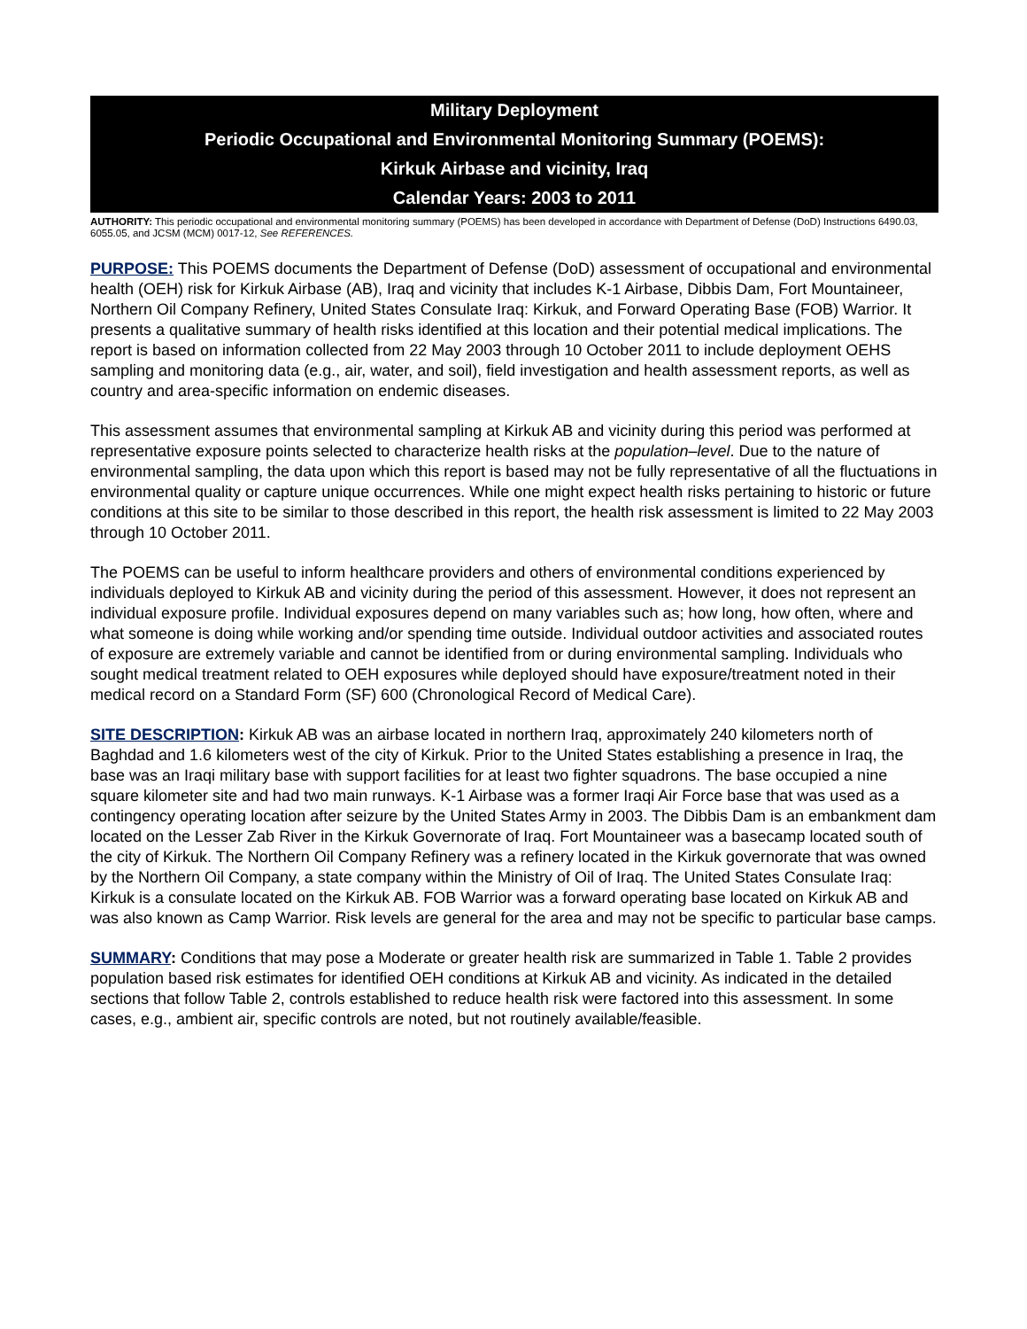Military Deployment
Periodic Occupational and Environmental Monitoring Summary (POEMS):
Kirkuk Airbase and vicinity, Iraq
Calendar Years: 2003 to 2011
AUTHORITY: This periodic occupational and environmental monitoring summary (POEMS) has been developed in accordance with Department of Defense (DoD) Instructions 6490.03, 6055.05, and JCSM (MCM) 0017-12, See REFERENCES.
PURPOSE: This POEMS documents the Department of Defense (DoD) assessment of occupational and environmental health (OEH) risk for Kirkuk Airbase (AB), Iraq and vicinity that includes K-1 Airbase, Dibbis Dam, Fort Mountaineer, Northern Oil Company Refinery, United States Consulate Iraq: Kirkuk, and Forward Operating Base (FOB) Warrior. It presents a qualitative summary of health risks identified at this location and their potential medical implications. The report is based on information collected from 22 May 2003 through 10 October 2011 to include deployment OEHS sampling and monitoring data (e.g., air, water, and soil), field investigation and health assessment reports, as well as country and area-specific information on endemic diseases.
This assessment assumes that environmental sampling at Kirkuk AB and vicinity during this period was performed at representative exposure points selected to characterize health risks at the population–level. Due to the nature of environmental sampling, the data upon which this report is based may not be fully representative of all the fluctuations in environmental quality or capture unique occurrences. While one might expect health risks pertaining to historic or future conditions at this site to be similar to those described in this report, the health risk assessment is limited to 22 May 2003 through 10 October 2011.
The POEMS can be useful to inform healthcare providers and others of environmental conditions experienced by individuals deployed to Kirkuk AB and vicinity during the period of this assessment. However, it does not represent an individual exposure profile. Individual exposures depend on many variables such as; how long, how often, where and what someone is doing while working and/or spending time outside. Individual outdoor activities and associated routes of exposure are extremely variable and cannot be identified from or during environmental sampling. Individuals who sought medical treatment related to OEH exposures while deployed should have exposure/treatment noted in their medical record on a Standard Form (SF) 600 (Chronological Record of Medical Care).
SITE DESCRIPTION: Kirkuk AB was an airbase located in northern Iraq, approximately 240 kilometers north of Baghdad and 1.6 kilometers west of the city of Kirkuk. Prior to the United States establishing a presence in Iraq, the base was an Iraqi military base with support facilities for at least two fighter squadrons. The base occupied a nine square kilometer site and had two main runways. K-1 Airbase was a former Iraqi Air Force base that was used as a contingency operating location after seizure by the United States Army in 2003. The Dibbis Dam is an embankment dam located on the Lesser Zab River in the Kirkuk Governorate of Iraq. Fort Mountaineer was a basecamp located south of the city of Kirkuk. The Northern Oil Company Refinery was a refinery located in the Kirkuk governorate that was owned by the Northern Oil Company, a state company within the Ministry of Oil of Iraq. The United States Consulate Iraq: Kirkuk is a consulate located on the Kirkuk AB. FOB Warrior was a forward operating base located on Kirkuk AB and was also known as Camp Warrior. Risk levels are general for the area and may not be specific to particular base camps.
SUMMARY: Conditions that may pose a Moderate or greater health risk are summarized in Table 1. Table 2 provides population based risk estimates for identified OEH conditions at Kirkuk AB and vicinity. As indicated in the detailed sections that follow Table 2, controls established to reduce health risk were factored into this assessment. In some cases, e.g., ambient air, specific controls are noted, but not routinely available/feasible.